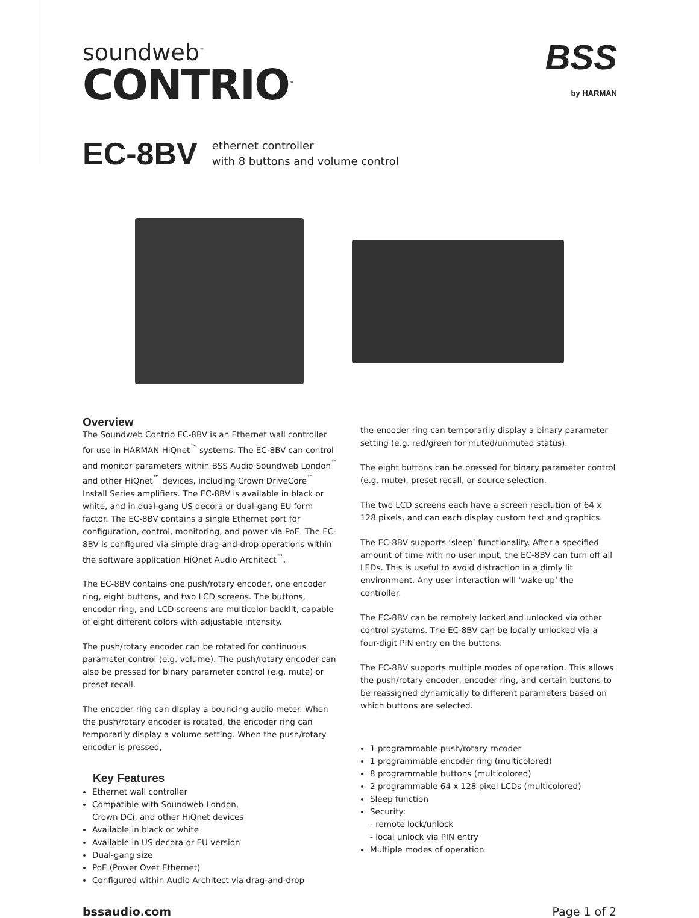soundweb<sup>™</sup>
CONTRIO<sup>™</sup>
BSS
by HARMAN
EC-8BV
ethernet controller
with 8 buttons and volume control
Overview
The Soundweb Contrio EC-8BV is an Ethernet wall controller for use in HARMAN HiQnet<sup>™</sup> systems. The EC-8BV can control and monitor parameters within BSS Audio Soundweb London<sup>™</sup> and other HiQnet<sup>™</sup> devices, including Crown DriveCore<sup>™</sup> Install Series amplifiers. The EC-8BV is available in black or white, and in dual-gang US decora or dual-gang EU form factor. The EC-8BV contains a single Ethernet port for configuration, control, monitoring, and power via PoE. The EC-8BV is configured via simple drag-and-drop operations within the software application HiQnet Audio Architect<sup>™</sup>.
The EC-8BV contains one push/rotary encoder, one encoder ring, eight buttons, and two LCD screens. The buttons, encoder ring, and LCD screens are multicolor backlit, capable of eight different colors with adjustable intensity.
The push/rotary encoder can be rotated for continuous parameter control (e.g. volume). The push/rotary encoder can also be pressed for binary parameter control (e.g. mute) or preset recall.
The encoder ring can display a bouncing audio meter. When the push/rotary encoder is rotated, the encoder ring can temporarily display a volume setting. When the push/rotary encoder is pressed,
Key Features
Ethernet wall controller
Compatible with Soundweb London,
Crown DCi, and other HiQnet devices
Available in black or white
Available in US decora or EU version
Dual-gang size
PoE (Power Over Ethernet)
Configured within Audio Architect via drag-and-drop
the encoder ring can temporarily display a binary parameter setting (e.g. red/green for muted/unmuted status).
The eight buttons can be pressed for binary parameter control (e.g. mute), preset recall, or source selection.
The two LCD screens each have a screen resolution of 64 x 128 pixels, and can each display custom text and graphics.
The EC-8BV supports ‘sleep’ functionality. After a specified amount of time with no user input, the EC-8BV can turn off all LEDs. This is useful to avoid distraction in a dimly lit environment. Any user interaction will ‘wake up’ the controller.
The EC-8BV can be remotely locked and unlocked via other control systems. The EC-8BV can be locally unlocked via a four-digit PIN entry on the buttons.
The EC-8BV supports multiple modes of operation. This allows the push/rotary encoder, encoder ring, and certain buttons to be reassigned dynamically to different parameters based on which buttons are selected.
1 programmable push/rotary rncoder
1 programmable encoder ring (multicolored)
8 programmable buttons (multicolored)
2 programmable 64 x 128 pixel LCDs (multicolored)
Sleep function
Security:
- remote lock/unlock
- local unlock via PIN entry
Multiple modes of operation
bssaudio.com Page 1 of 2